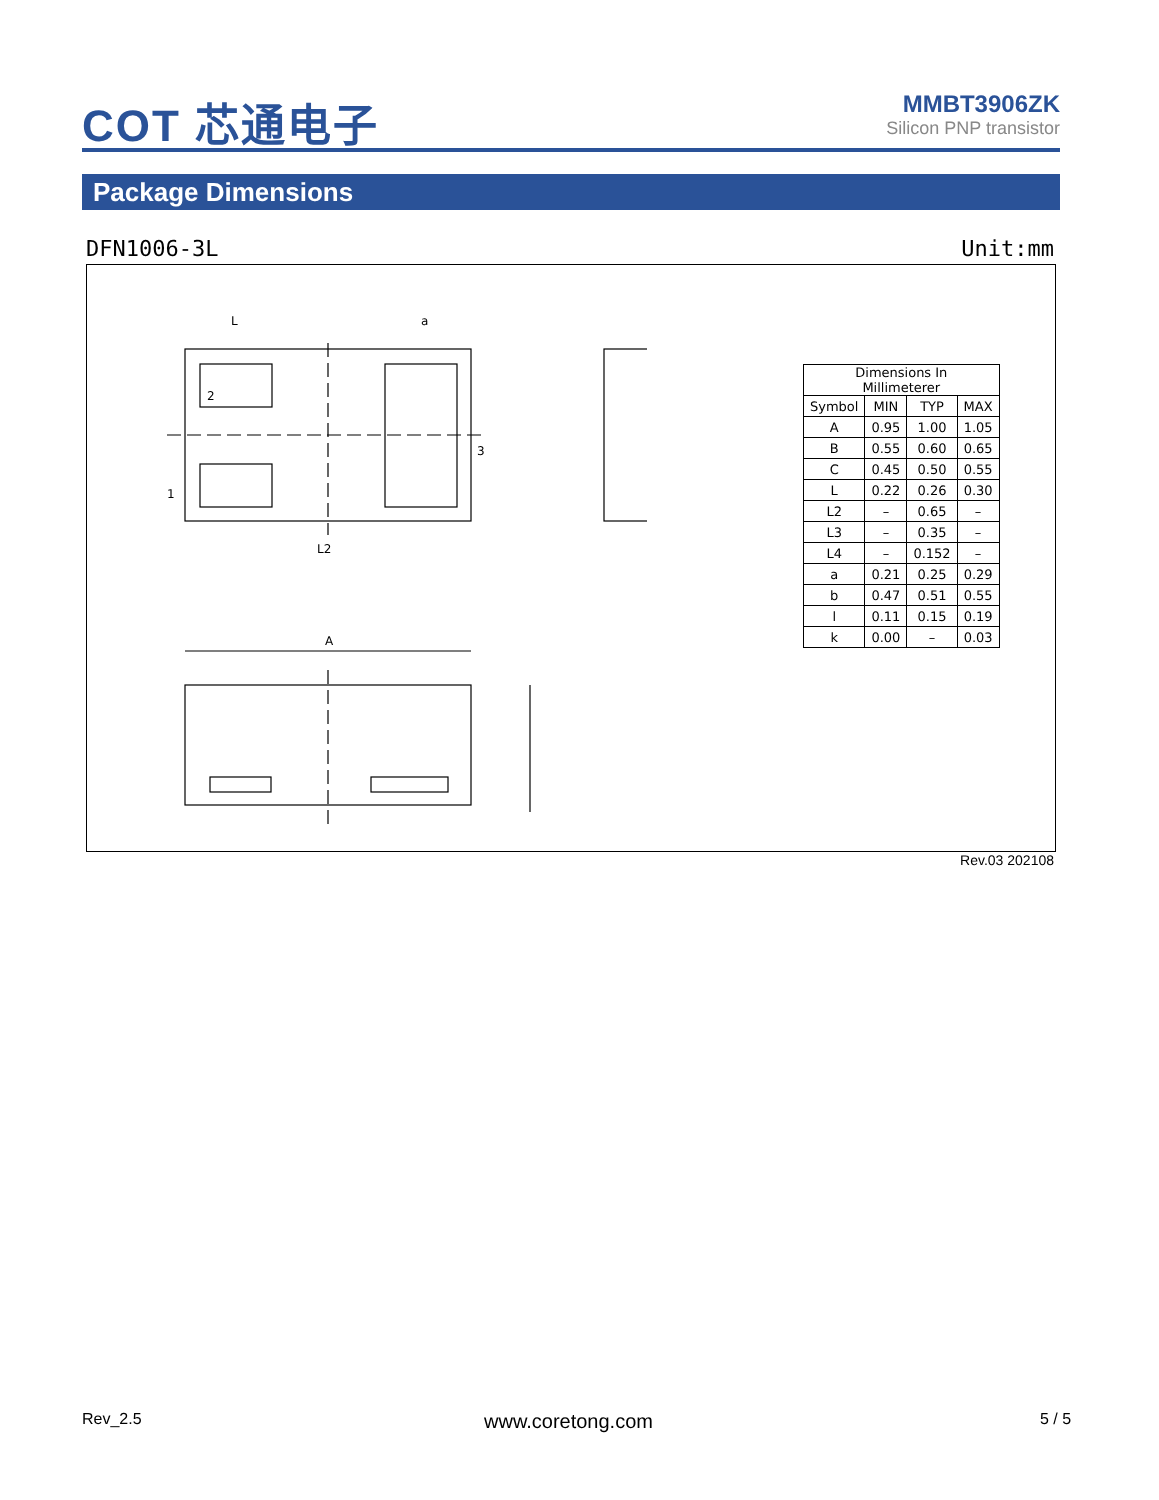COT 芯通电子
MMBT3906ZK
Silicon PNP transistor
Package Dimensions
DFN1006-3L Unit:mm
L
a
L2
A
2
1
3
| Dimensions In Millimeterer | | | |
| Symbol | MIN | TYP | MAX |
| A | 0.95 | 1.00 | 1.05 |
| B | 0.55 | 0.60 | 0.65 |
| C | 0.45 | 0.50 | 0.55 |
| L | 0.22 | 0.26 | 0.30 |
| L2 | – | 0.65 | – |
| L3 | – | 0.35 | – |
| L4 | – | 0.152 | – |
| a | 0.21 | 0.25 | 0.29 |
| b | 0.47 | 0.51 | 0.55 |
| l | 0.11 | 0.15 | 0.19 |
| k | 0.00 | – | 0.03 |
Rev.03 202108
Rev_2.5 www.coretong.com 5 / 5